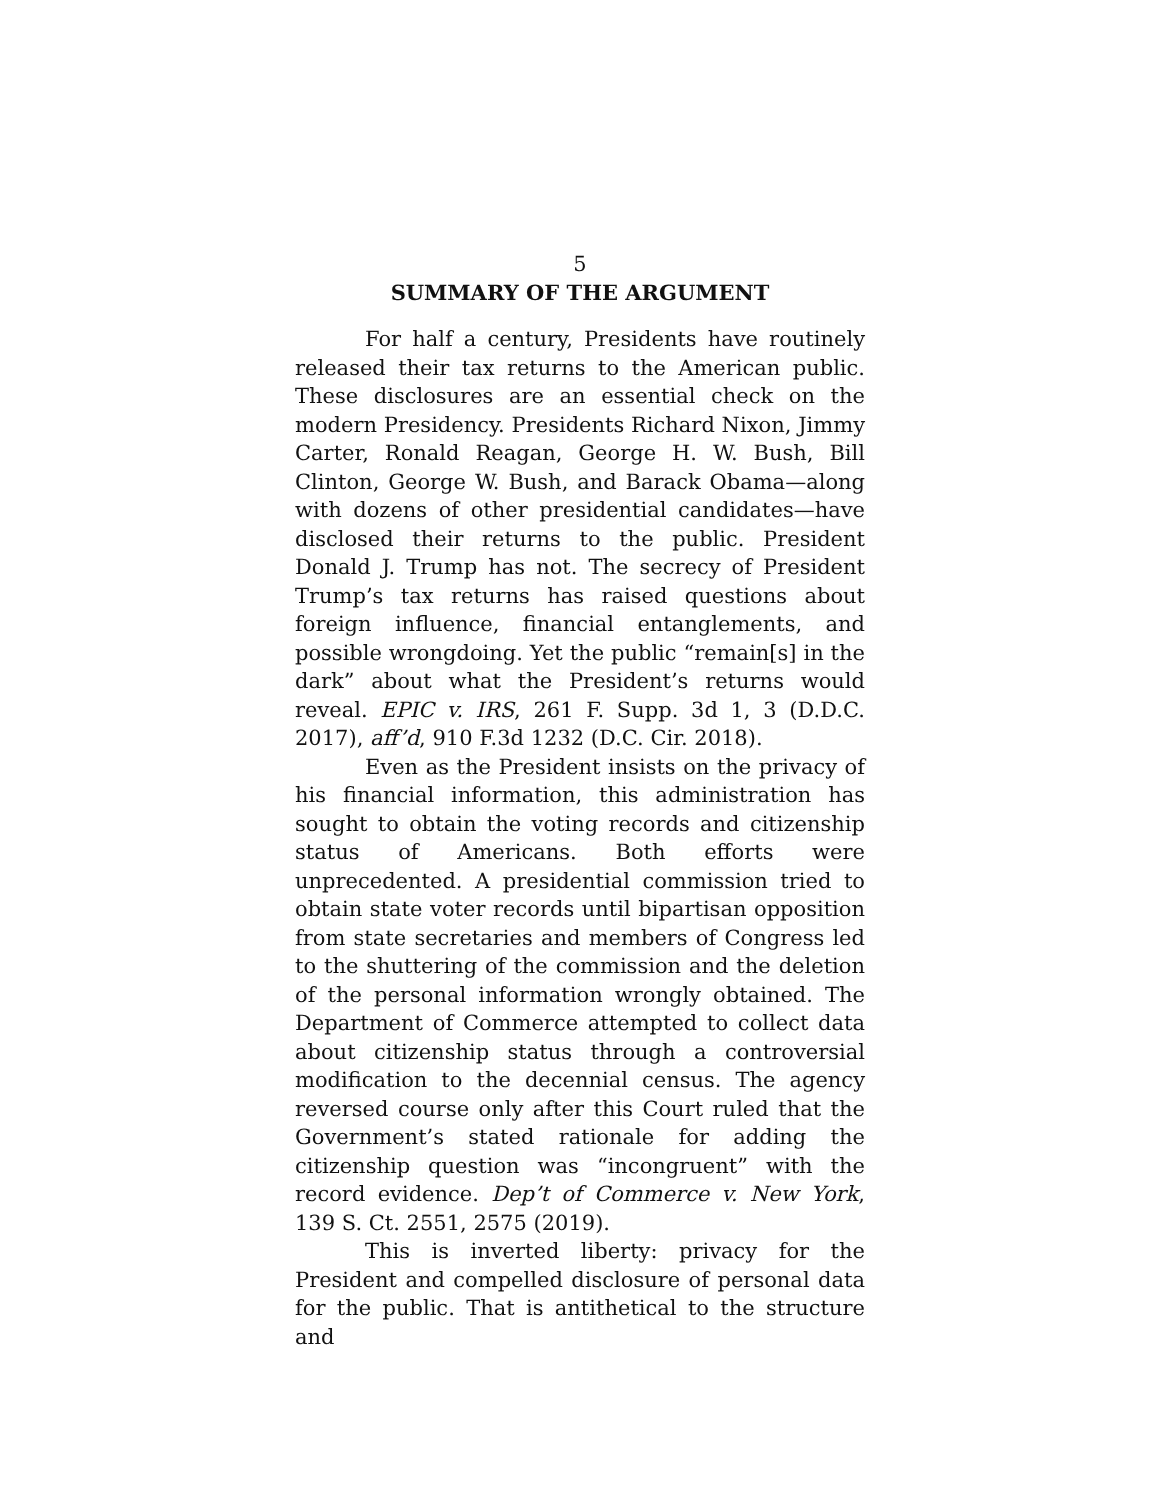5
SUMMARY OF THE ARGUMENT
For half a century, Presidents have routinely released their tax returns to the American public. These disclosures are an essential check on the modern Presidency. Presidents Richard Nixon, Jimmy Carter, Ronald Reagan, George H. W. Bush, Bill Clinton, George W. Bush, and Barack Obama—along with dozens of other presidential candidates—have disclosed their returns to the public. President Donald J. Trump has not. The secrecy of President Trump’s tax returns has raised questions about foreign influence, financial entanglements, and possible wrongdoing. Yet the public “remain[s] in the dark” about what the President’s returns would reveal. EPIC v. IRS, 261 F. Supp. 3d 1, 3 (D.D.C. 2017), aff’d, 910 F.3d 1232 (D.C. Cir. 2018).
Even as the President insists on the privacy of his financial information, this administration has sought to obtain the voting records and citizenship status of Americans. Both efforts were unprecedented. A presidential commission tried to obtain state voter records until bipartisan opposition from state secretaries and members of Congress led to the shuttering of the commission and the deletion of the personal information wrongly obtained. The Department of Commerce attempted to collect data about citizenship status through a controversial modification to the decennial census. The agency reversed course only after this Court ruled that the Government’s stated rationale for adding the citizenship question was “incongruent” with the record evidence. Dep’t of Commerce v. New York, 139 S. Ct. 2551, 2575 (2019).
This is inverted liberty: privacy for the President and compelled disclosure of personal data for the public. That is antithetical to the structure and